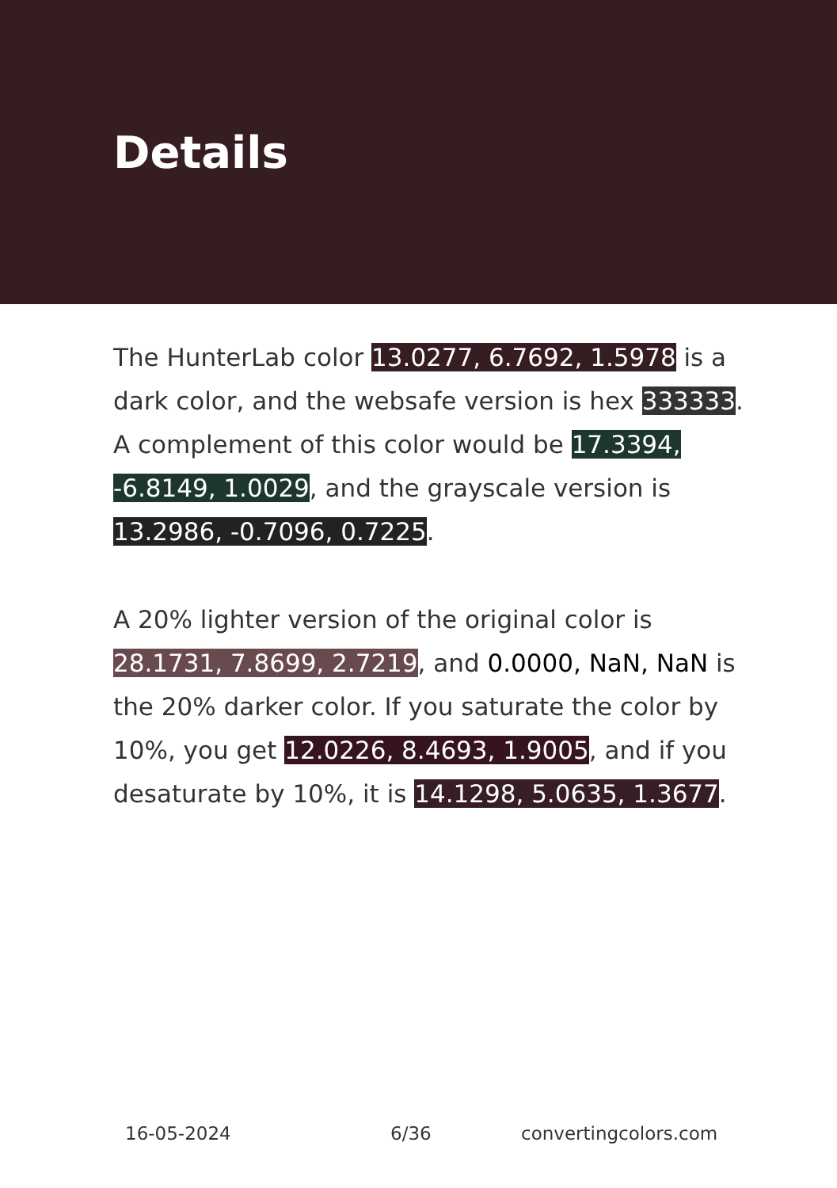Details
The HunterLab color 13.0277, 6.7692, 1.5978 is a dark color, and the websafe version is hex 333333. A complement of this color would be 17.3394, -6.8149, 1.0029, and the grayscale version is 13.2986, -0.7096, 0.7225.
A 20% lighter version of the original color is 28.1731, 7.8699, 2.7219, and 0.0000, NaN, NaN is the 20% darker color. If you saturate the color by 10%, you get 12.0226, 8.4693, 1.9005, and if you desaturate by 10%, it is 14.1298, 5.0635, 1.3677.
16-05-2024 6/36 convertingcolors.com